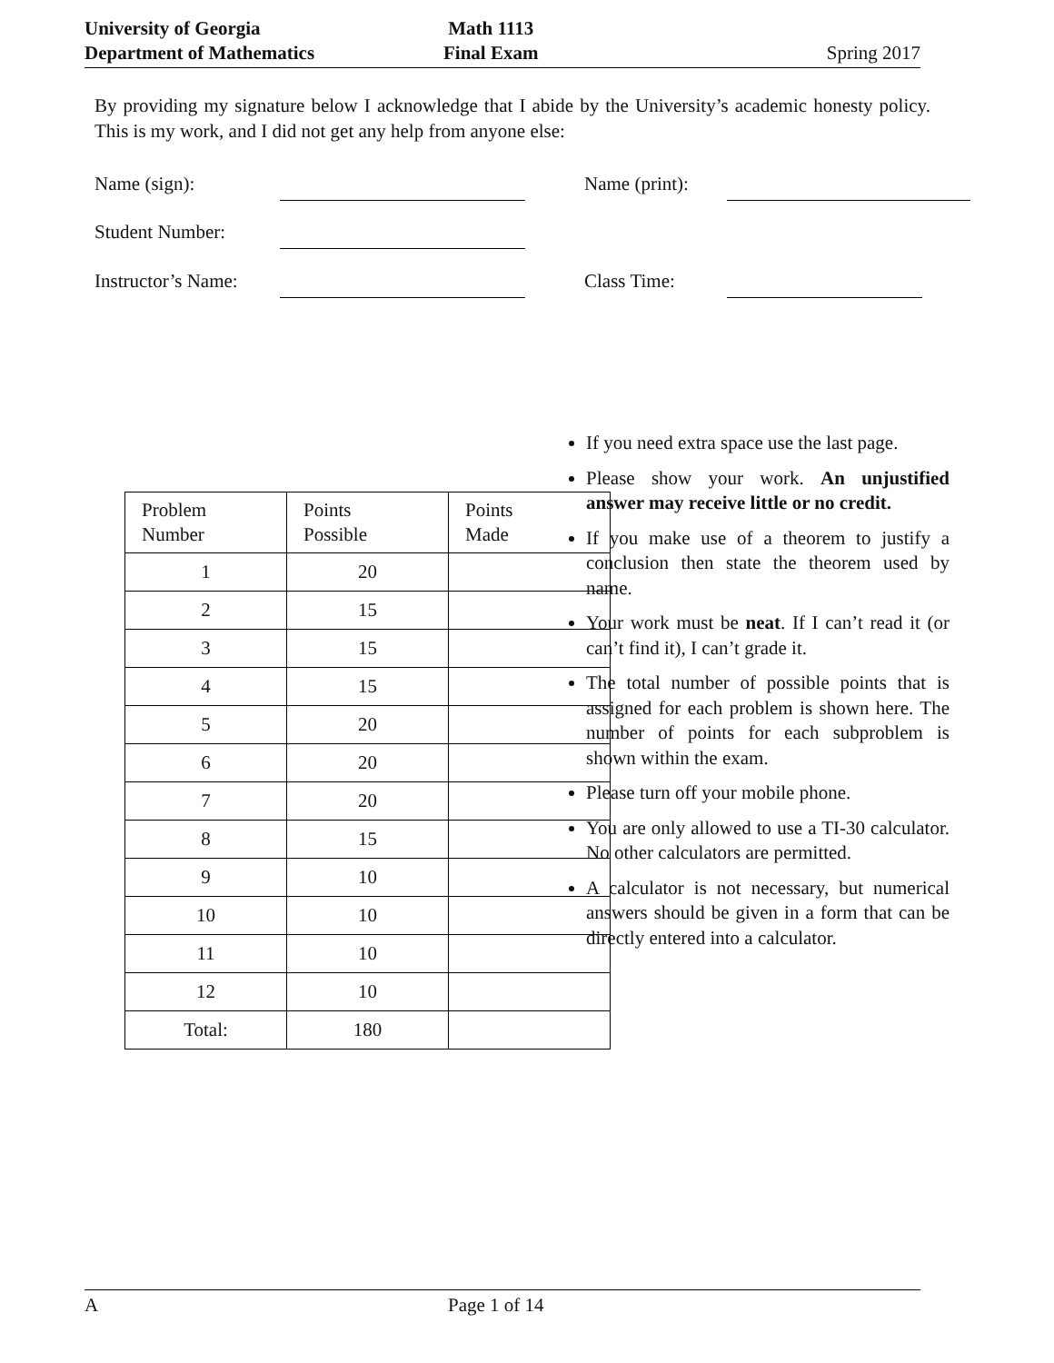University of Georgia
Department of Mathematics
Math 1113
Final Exam
Spring 2017
By providing my signature below I acknowledge that I abide by the University’s academic honesty policy. This is my work, and I did not get any help from anyone else:
Name (sign): Name (print):
Student Number:
Instructor’s Name: Class Time:
| Problem Number | Points Possible | Points Made |
| 1 | 20 | |
| 2 | 15 | |
| 3 | 15 | |
| 4 | 15 | |
| 5 | 20 | |
| 6 | 20 | |
| 7 | 20 | |
| 8 | 15 | |
| 9 | 10 | |
| 10 | 10 | |
| 11 | 10 | |
| 12 | 10 | |
| Total: | 180 | |
If you need extra space use the last page.
Please show your work. An unjustified answer may receive little or no credit.
If you make use of a theorem to justify a conclusion then state the theorem used by name.
Your work must be neat. If I can’t read it (or can’t find it), I can’t grade it.
The total number of possible points that is assigned for each problem is shown here. The number of points for each subproblem is shown within the exam.
Please turn off your mobile phone.
You are only allowed to use a TI-30 calculator. No other calculators are permitted.
A calculator is not necessary, but numerical answers should be given in a form that can be directly entered into a calculator.
A Page 1 of 14